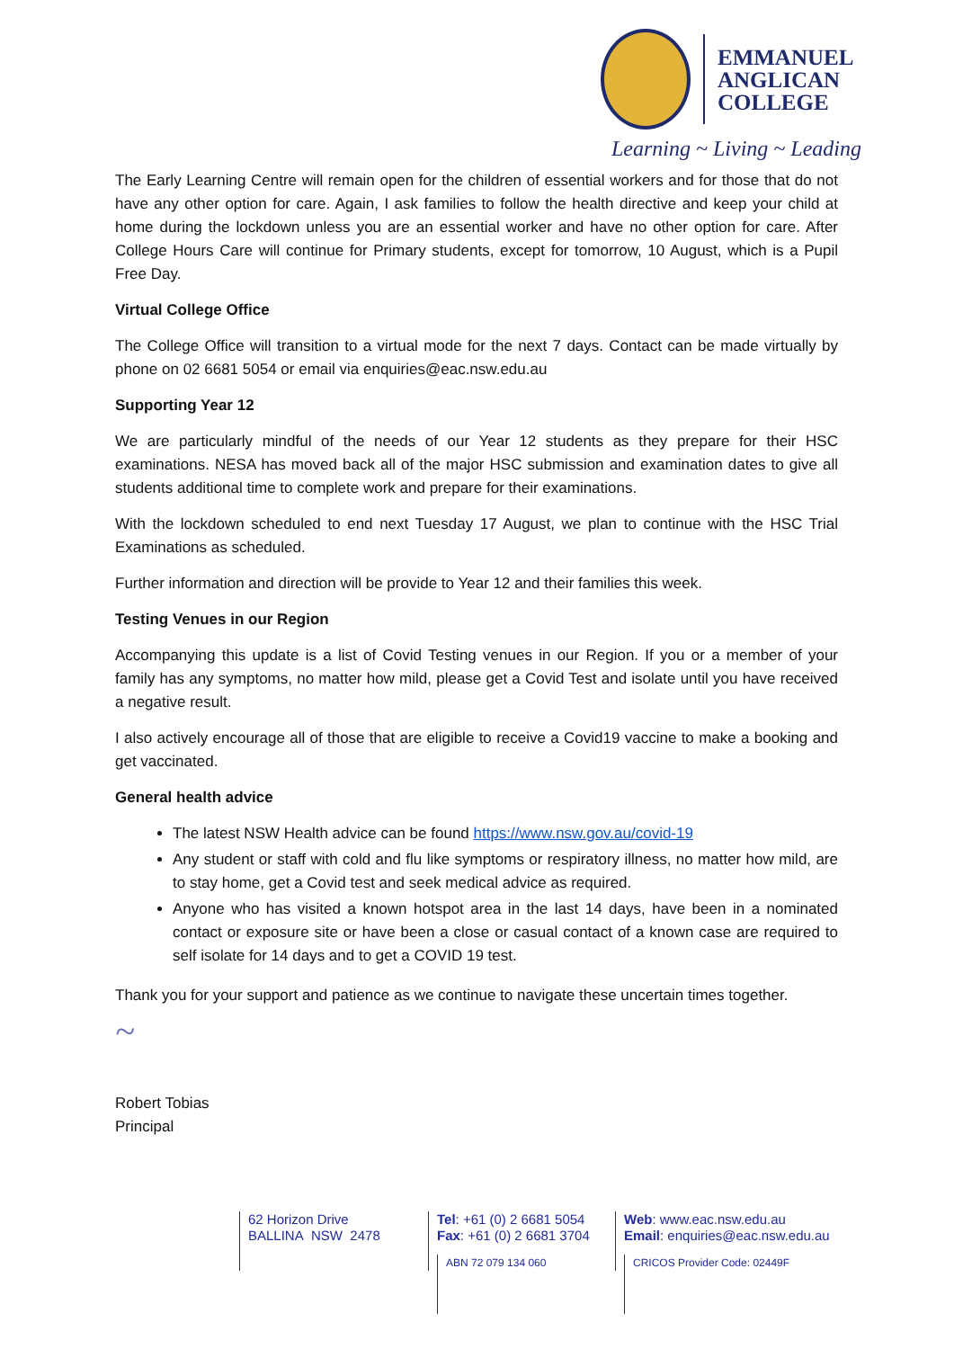EMMANUEL
ANGLICAN
COLLEGE
Learning ~ Living ~ Leading
The Early Learning Centre will remain open for the children of essential workers and for those that do not have any other option for care. Again, I ask families to follow the health directive and keep your child at home during the lockdown unless you are an essential worker and have no other option for care. After College Hours Care will continue for Primary students, except for tomorrow, 10 August, which is a Pupil Free Day.
Virtual College Office
The College Office will transition to a virtual mode for the next 7 days. Contact can be made virtually by phone on 02 6681 5054 or email via enquiries@eac.nsw.edu.au
Supporting Year 12
We are particularly mindful of the needs of our Year 12 students as they prepare for their HSC examinations. NESA has moved back all of the major HSC submission and examination dates to give all students additional time to complete work and prepare for their examinations.
With the lockdown scheduled to end next Tuesday 17 August, we plan to continue with the HSC Trial Examinations as scheduled.
Further information and direction will be provide to Year 12 and their families this week.
Testing Venues in our Region
Accompanying this update is a list of Covid Testing venues in our Region. If you or a member of your family has any symptoms, no matter how mild, please get a Covid Test and isolate until you have received a negative result.
I also actively encourage all of those that are eligible to receive a Covid19 vaccine to make a booking and get vaccinated.
General health advice
The latest NSW Health advice can be found https://www.nsw.gov.au/covid-19
Any student or staff with cold and flu like symptoms or respiratory illness, no matter how mild, are to stay home, get a Covid test and seek medical advice as required.
Anyone who has visited a known hotspot area in the last 14 days, have been in a nominated contact or exposure site or have been a close or casual contact of a known case are required to self isolate for 14 days and to get a COVID 19 test.
Thank you for your support and patience as we continue to navigate these uncertain times together.
~
Robert Tobias
Principal
62 Horizon Drive
BALLINA NSW 2478
Tel: +61 (0) 2 6681 5054
Fax: +61 (0) 2 6681 3704
ABN 72 079 134 060
Web: www.eac.nsw.edu.au
Email: enquiries@eac.nsw.edu.au
CRICOS Provider Code: 02449F